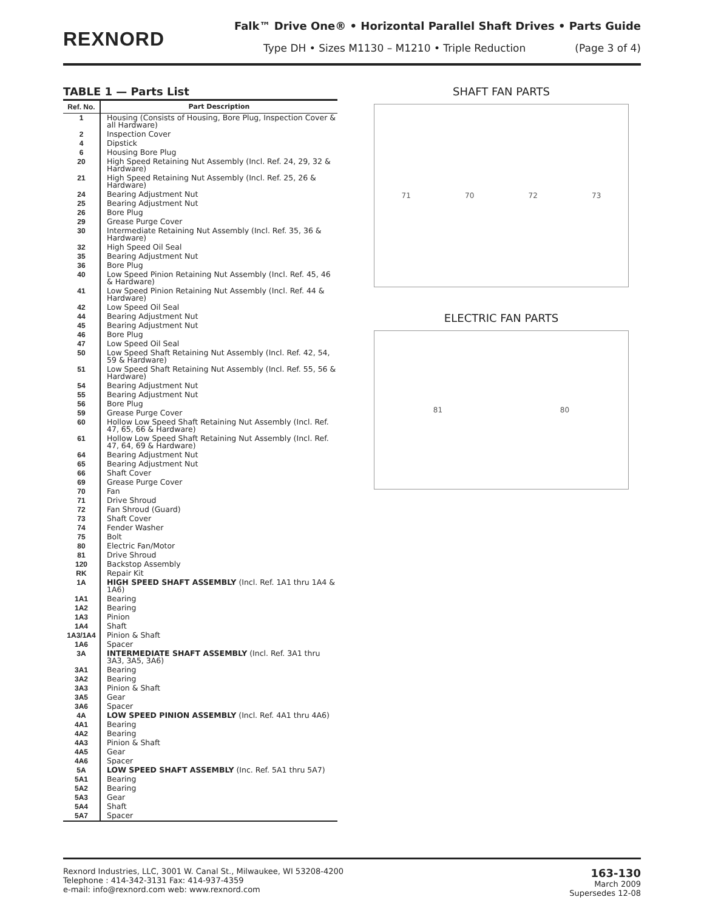REXNORD
Falk™ Drive One® • Horizontal Parallel Shaft Drives • Parts Guide
Type DH • Sizes M1130 – M1210 • Triple Reduction (Page 3 of 4)
TABLE 1 — Parts List
| Ref. No. | Part Description |
| --- | --- |
| 1 | Housing (Consists of Housing, Bore Plug, Inspection Cover & all Hardware) |
| 2 | Inspection Cover |
| 4 | Dipstick |
| 6 | Housing Bore Plug |
| 20 | High Speed Retaining Nut Assembly (Incl. Ref. 24, 29, 32 & Hardware) |
| 21 | High Speed Retaining Nut Assembly (Incl. Ref. 25, 26 & Hardware) |
| 24 | Bearing Adjustment Nut |
| 25 | Bearing Adjustment Nut |
| 26 | Bore Plug |
| 29 | Grease Purge Cover |
| 30 | Intermediate Retaining Nut Assembly (Incl. Ref. 35, 36 & Hardware) |
| 32 | High Speed Oil Seal |
| 35 | Bearing Adjustment Nut |
| 36 | Bore Plug |
| 40 | Low Speed Pinion Retaining Nut Assembly (Incl. Ref. 45, 46 & Hardware) |
| 41 | Low Speed Pinion Retaining Nut Assembly (Incl. Ref. 44 & Hardware) |
| 42 | Low Speed Oil Seal |
| 44 | Bearing Adjustment Nut |
| 45 | Bearing Adjustment Nut |
| 46 | Bore Plug |
| 47 | Low Speed Oil Seal |
| 50 | Low Speed Shaft Retaining Nut Assembly (Incl. Ref. 42, 54, 59 & Hardware) |
| 51 | Low Speed Shaft Retaining Nut Assembly (Incl. Ref. 55, 56 & Hardware) |
| 54 | Bearing Adjustment Nut |
| 55 | Bearing Adjustment Nut |
| 56 | Bore Plug |
| 59 | Grease Purge Cover |
| 60 | Hollow Low Speed Shaft Retaining Nut Assembly (Incl. Ref. 47, 65, 66 & Hardware) |
| 61 | Hollow Low Speed Shaft Retaining Nut Assembly (Incl. Ref. 47, 64, 69 & Hardware) |
| 64 | Bearing Adjustment Nut |
| 65 | Bearing Adjustment Nut |
| 66 | Shaft Cover |
| 69 | Grease Purge Cover |
| 70 | Fan |
| 71 | Drive Shroud |
| 72 | Fan Shroud (Guard) |
| 73 | Shaft Cover |
| 74 | Fender Washer |
| 75 | Bolt |
| 80 | Electric Fan/Motor |
| 81 | Drive Shroud |
| 120 | Backstop Assembly |
| RK | Repair Kit |
| 1A | HIGH SPEED SHAFT ASSEMBLY (Incl. Ref. 1A1 thru 1A4 & 1A6) |
| 1A1 | Bearing |
| 1A2 | Bearing |
| 1A3 | Pinion |
| 1A4 | Shaft |
| 1A3/1A4 | Pinion & Shaft |
| 1A6 | Spacer |
| 3A | INTERMEDIATE SHAFT ASSEMBLY (Incl. Ref. 3A1 thru 3A3, 3A5, 3A6) |
| 3A1 | Bearing |
| 3A2 | Bearing |
| 3A3 | Pinion & Shaft |
| 3A5 | Gear |
| 3A6 | Spacer |
| 4A | LOW SPEED PINION ASSEMBLY (Incl. Ref. 4A1 thru 4A6) |
| 4A1 | Bearing |
| 4A2 | Bearing |
| 4A3 | Pinion & Shaft |
| 4A5 | Gear |
| 4A6 | Spacer |
| 5A | LOW SPEED SHAFT ASSEMBLY (Inc. Ref. 5A1 thru 5A7) |
| 5A1 | Bearing |
| 5A2 | Bearing |
| 5A3 | Gear |
| 5A4 | Shaft |
| 5A7 | Spacer |
SHAFT FAN PARTS
71 70 72 73
ELECTRIC FAN PARTS
81 80
Rexnord Industries, LLC, 3001 W. Canal St., Milwaukee, WI 53208-4200
Telephone : 414-342-3131 Fax: 414-937-4359
e-mail: info@rexnord.com web: www.rexnord.com
163-130
March 2009
Supersedes 12-08